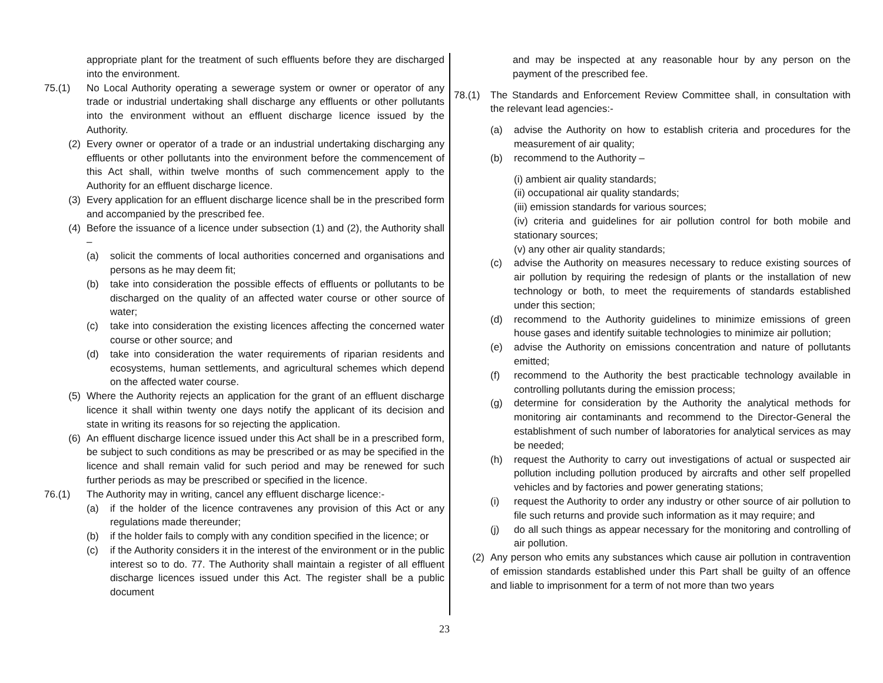appropriate plant for the treatment of such effluents before they are discharged into the environment.
75.(1) No Local Authority operating a sewerage system or owner or operator of any trade or industrial undertaking shall discharge any effluents or other pollutants into the environment without an effluent discharge licence issued by the Authority.
(2) Every owner or operator of a trade or an industrial undertaking discharging any effluents or other pollutants into the environment before the commencement of this Act shall, within twelve months of such commencement apply to the Authority for an effluent discharge licence.
(3) Every application for an effluent discharge licence shall be in the prescribed form and accompanied by the prescribed fee.
(4) Before the issuance of a licence under subsection (1) and (2), the Authority shall –
(a) solicit the comments of local authorities concerned and organisations and persons as he may deem fit;
(b) take into consideration the possible effects of effluents or pollutants to be discharged on the quality of an affected water course or other source of water;
(c) take into consideration the existing licences affecting the concerned water course or other source; and
(d) take into consideration the water requirements of riparian residents and ecosystems, human settlements, and agricultural schemes which depend on the affected water course.
(5) Where the Authority rejects an application for the grant of an effluent discharge licence it shall within twenty one days notify the applicant of its decision and state in writing its reasons for so rejecting the application.
(6) An effluent discharge licence issued under this Act shall be in a prescribed form, be subject to such conditions as may be prescribed or as may be specified in the licence and shall remain valid for such period and may be renewed for such further periods as may be prescribed or specified in the licence.
76.(1) The Authority may in writing, cancel any effluent discharge licence:-
(a) if the holder of the licence contravenes any provision of this Act or any regulations made thereunder;
(b) if the holder fails to comply with any condition specified in the licence; or
(c) if the Authority considers it in the interest of the environment or in the public interest so to do. 77. The Authority shall maintain a register of all effluent discharge licences issued under this Act. The register shall be a public document
and may be inspected at any reasonable hour by any person on the payment of the prescribed fee.
78.(1) The Standards and Enforcement Review Committee shall, in consultation with the relevant lead agencies:-
(a) advise the Authority on how to establish criteria and procedures for the measurement of air quality;
(b) recommend to the Authority –
(i) ambient air quality standards;
(ii) occupational air quality standards;
(iii) emission standards for various sources;
(iv) criteria and guidelines for air pollution control for both mobile and stationary sources;
(v) any other air quality standards;
(c) advise the Authority on measures necessary to reduce existing sources of air pollution by requiring the redesign of plants or the installation of new technology or both, to meet the requirements of standards established under this section;
(d) recommend to the Authority guidelines to minimize emissions of green house gases and identify suitable technologies to minimize air pollution;
(e) advise the Authority on emissions concentration and nature of pollutants emitted;
(f) recommend to the Authority the best practicable technology available in controlling pollutants during the emission process;
(g) determine for consideration by the Authority the analytical methods for monitoring air contaminants and recommend to the Director-General the establishment of such number of laboratories for analytical services as may be needed;
(h) request the Authority to carry out investigations of actual or suspected air pollution including pollution produced by aircrafts and other self propelled vehicles and by factories and power generating stations;
(i) request the Authority to order any industry or other source of air pollution to file such returns and provide such information as it may require; and
(j) do all such things as appear necessary for the monitoring and controlling of air pollution.
(2) Any person who emits any substances which cause air pollution in contravention of emission standards established under this Part shall be guilty of an offence and liable to imprisonment for a term of not more than two years
23